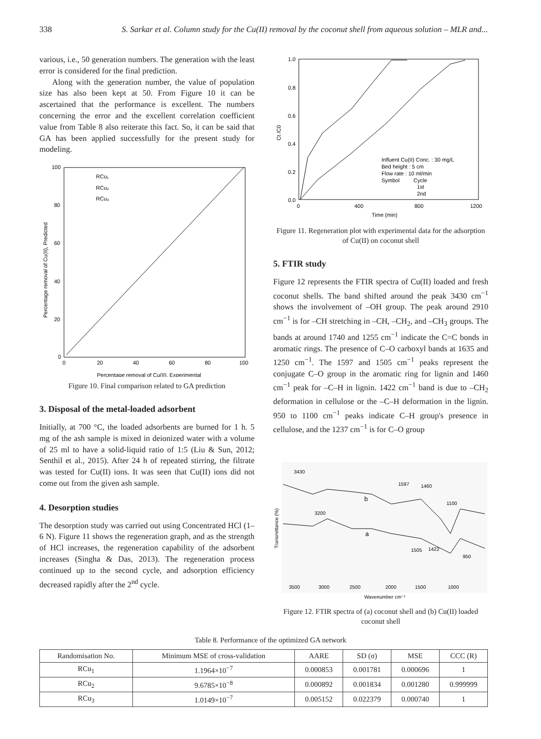338 S. Sarkar et al. Column study for the Cu(II) removal by the coconut shell from aqueous solution – MLR and...
various, i.e., 50 generation numbers. The generation with the least error is considered for the final prediction.
Along with the generation number, the value of population size has also been kept at 50. From Figure 10 it can be ascertained that the performance is excellent. The numbers concerning the error and the excellent correlation coefficient value from Table 8 also reiterate this fact. So, it can be said that GA has been applied successfully for the present study for modeling.
100
80
60
40
20
0
0
20
40
60
80
100
Percentage removal of Cu(II), Experimental
Percentage removal of Cu(II), Predicted
RCu₁
RCu₂
RCu₃
Figure 10. Final comparison related to GA prediction
3. Disposal of the metal-loaded adsorbent
Initially, at 700 °C, the loaded adsorbents are burned for 1 h. 5 mg of the ash sample is mixed in deionized water with a volume of 25 ml to have a solid-liquid ratio of 1:5 (Liu & Sun, 2012; Senthil et al., 2015). After 24 h of repeated stirring, the filtrate was tested for Cu(II) ions. It was seen that Cu(II) ions did not come out from the given ash sample.
4. Desorption studies
The desorption study was carried out using Concentrated HCl (1–6 N). Figure 11 shows the regeneration graph, and as the strength of HCl increases, the regeneration capability of the adsorbent increases (Singha & Das, 2013). The regeneration process continued up to the second cycle, and adsorption efficiency decreased rapidly after the 2<sup>nd</sup> cycle.
1.0
0.8
0.6
0.4
0.2
0.0
0
400
800
1200
Time (min)
Ct /C0
Influent Cu(II) Conc. : 30 mg/L
Bed height : 5 cm
Flow rate : 10 ml/min
Symbol
Cycle
1st
2nd
Figure 11. Regeneration plot with experimental data for the adsorption of Cu(II) on coconut shell
5. FTIR study
Figure 12 represents the FTIR spectra of Cu(II) loaded and fresh coconut shells. The band shifted around the peak 3430 cm<sup>−1</sup> shows the involvement of –OH group. The peak around 2910 cm<sup>−1</sup> is for –CH stretching in –CH, –CH<sub>2</sub>, and –CH<sub>3</sub> groups. The bands at around 1740 and 1255 cm<sup>−1</sup> indicate the C=C bonds in aromatic rings. The presence of C–O carboxyl bands at 1635 and 1250 cm<sup>−1</sup>. The 1597 and 1505 cm<sup>−1</sup> peaks represent the conjugate C–O group in the aromatic ring for lignin and 1460 cm<sup>−1</sup> peak for –C–H in lignin. 1422 cm<sup>−1</sup> band is due to –CH<sub>2</sub> deformation in cellulose or the –C–H deformation in the lignin. 950 to 1100 cm<sup>−1</sup> peaks indicate C–H group's presence in cellulose, and the 1237 cm<sup>−1</sup> is for C–O group
3430
3200
1597
1460
1100
b
a
1505
1422
950
3500
3000
2500
2000
1500
1000
Wavenumber cm⁻¹
Transmittance (%)
Figure 12. FTIR spectra of (a) coconut shell and (b) Cu(II) loaded coconut shell
Table 8. Performance of the optimized GA network
| Randomisation No. | Minimum MSE of cross-validation | AARE | SD (σ) | MSE | CCC (R) |
| --- | --- | --- | --- | --- | --- |
| RCu<sub>1</sub> | 1.1964×10<sup>−7</sup> | 0.000853 | 0.001781 | 0.000696 | 1 |
| RCu<sub>2</sub> | 9.6785×10<sup>−8</sup> | 0.000892 | 0.001834 | 0.001280 | 0.999999 |
| RCu<sub>3</sub> | 1.0149×10<sup>−7</sup> | 0.005152 | 0.022379 | 0.000740 | 1 |